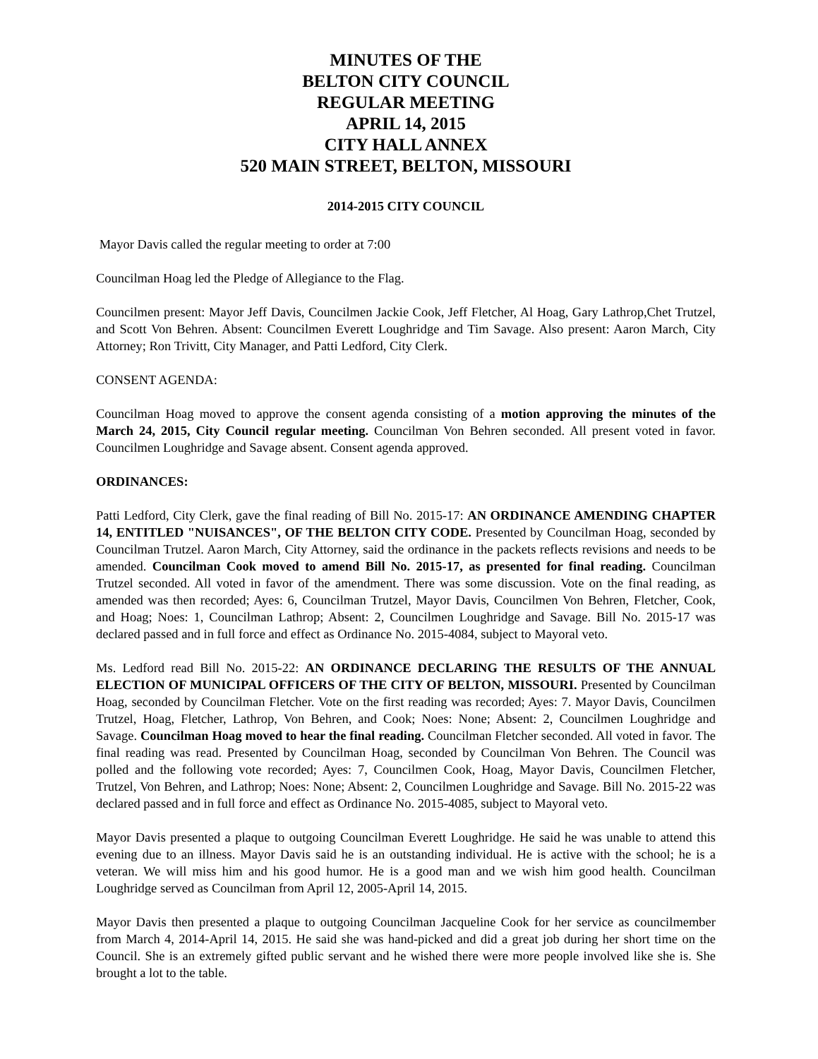MINUTES OF THE
BELTON CITY COUNCIL
REGULAR MEETING
APRIL 14, 2015
CITY HALL ANNEX
520 MAIN STREET, BELTON, MISSOURI
2014-2015 CITY COUNCIL
Mayor Davis called the regular meeting to order at 7:00
Councilman Hoag led the Pledge of Allegiance to the Flag.
Councilmen present: Mayor Jeff Davis, Councilmen Jackie Cook, Jeff Fletcher, Al Hoag, Gary Lathrop,Chet Trutzel, and Scott Von Behren. Absent: Councilmen Everett Loughridge and Tim Savage. Also present: Aaron March, City Attorney; Ron Trivitt, City Manager, and Patti Ledford, City Clerk.
CONSENT AGENDA:
Councilman Hoag moved to approve the consent agenda consisting of a motion approving the minutes of the March 24, 2015, City Council regular meeting. Councilman Von Behren seconded. All present voted in favor. Councilmen Loughridge and Savage absent. Consent agenda approved.
ORDINANCES:
Patti Ledford, City Clerk, gave the final reading of Bill No. 2015-17: AN ORDINANCE AMENDING CHAPTER 14, ENTITLED "NUISANCES", OF THE BELTON CITY CODE. Presented by Councilman Hoag, seconded by Councilman Trutzel. Aaron March, City Attorney, said the ordinance in the packets reflects revisions and needs to be amended. Councilman Cook moved to amend Bill No. 2015-17, as presented for final reading. Councilman Trutzel seconded. All voted in favor of the amendment. There was some discussion. Vote on the final reading, as amended was then recorded; Ayes: 6, Councilman Trutzel, Mayor Davis, Councilmen Von Behren, Fletcher, Cook, and Hoag; Noes: 1, Councilman Lathrop; Absent: 2, Councilmen Loughridge and Savage. Bill No. 2015-17 was declared passed and in full force and effect as Ordinance No. 2015-4084, subject to Mayoral veto.
Ms. Ledford read Bill No. 2015-22: AN ORDINANCE DECLARING THE RESULTS OF THE ANNUAL ELECTION OF MUNICIPAL OFFICERS OF THE CITY OF BELTON, MISSOURI. Presented by Councilman Hoag, seconded by Councilman Fletcher. Vote on the first reading was recorded; Ayes: 7. Mayor Davis, Councilmen Trutzel, Hoag, Fletcher, Lathrop, Von Behren, and Cook; Noes: None; Absent: 2, Councilmen Loughridge and Savage. Councilman Hoag moved to hear the final reading. Councilman Fletcher seconded. All voted in favor. The final reading was read. Presented by Councilman Hoag, seconded by Councilman Von Behren. The Council was polled and the following vote recorded; Ayes: 7, Councilmen Cook, Hoag, Mayor Davis, Councilmen Fletcher, Trutzel, Von Behren, and Lathrop; Noes: None; Absent: 2, Councilmen Loughridge and Savage. Bill No. 2015-22 was declared passed and in full force and effect as Ordinance No. 2015-4085, subject to Mayoral veto.
Mayor Davis presented a plaque to outgoing Councilman Everett Loughridge. He said he was unable to attend this evening due to an illness. Mayor Davis said he is an outstanding individual. He is active with the school; he is a veteran. We will miss him and his good humor. He is a good man and we wish him good health. Councilman Loughridge served as Councilman from April 12, 2005-April 14, 2015.
Mayor Davis then presented a plaque to outgoing Councilman Jacqueline Cook for her service as councilmember from March 4, 2014-April 14, 2015. He said she was hand-picked and did a great job during her short time on the Council. She is an extremely gifted public servant and he wished there were more people involved like she is. She brought a lot to the table.